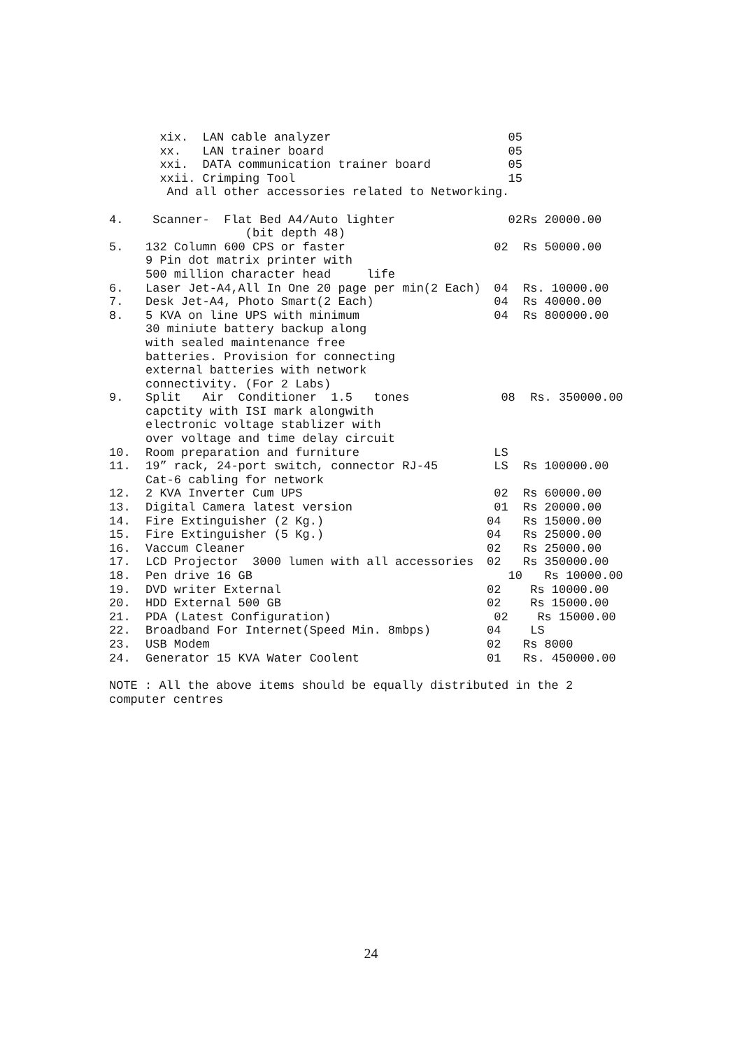| | xix. LAN cable analyzer | 05 | |
| | xx. LAN trainer board | 05 | |
| | xxi. DATA communication trainer board | 05 | |
| | xxii. Crimping Tool | 15 | |
| | And all other accessories related to Networking. | | |
| 4. | Scanner- Flat Bed A4/Auto lighter (bit depth 48) | 02 | Rs 20000.00 |
| 5. | 132 Column 600 CPS or faster 9 Pin dot matrix printer with 500 million character head life | 02 | Rs 50000.00 |
| 6. | Laser Jet-A4,All In One 20 page per min(2 Each) | 04 | Rs. 10000.00 |
| 7. | Desk Jet-A4, Photo Smart(2 Each) | 04 | Rs 40000.00 |
| 8. | 5 KVA on line UPS with minimum 30 miniute battery backup along with sealed maintenance free batteries. Provision for connecting external batteries with network connectivity. (For 2 Labs) | 04 | Rs 800000.00 |
| 9. | Split Air Conditioner 1.5 tones capctity with ISI mark alongwith electronic voltage stablizer with over voltage and time delay circuit | 08 | Rs. 350000.00 |
| 10. | Room preparation and furniture | LS | |
| 11. | 19” rack, 24-port switch, connector RJ-45 Cat-6 cabling for network | LS | Rs 100000.00 |
| 12. | 2 KVA Inverter Cum UPS | 02 | Rs 60000.00 |
| 13. | Digital Camera latest version | 01 | Rs 20000.00 |
| 14. | Fire Extinguisher (2 Kg.) | 04 | Rs 15000.00 |
| 15. | Fire Extinguisher (5 Kg.) | 04 | Rs 25000.00 |
| 16. | Vaccum Cleaner | 02 | Rs 25000.00 |
| 17. | LCD Projector 3000 lumen with all accessories | 02 | Rs 350000.00 |
| 18. | Pen drive 16 GB | 10 | Rs 10000.00 |
| 19. | DVD writer External | 02 | Rs 10000.00 |
| 20. | HDD External 500 GB | 02 | Rs 15000.00 |
| 21. | PDA (Latest Configuration) | 02 | Rs 15000.00 |
| 22. | Broadband For Internet(Speed Min. 8mbps) | 04 | LS |
| 23. | USB Modem | 02 | Rs 8000 |
| 24. | Generator 15 KVA Water Coolent | 01 | Rs. 450000.00 |
NOTE : All the above items should be equally distributed in the 2 computer centres
24